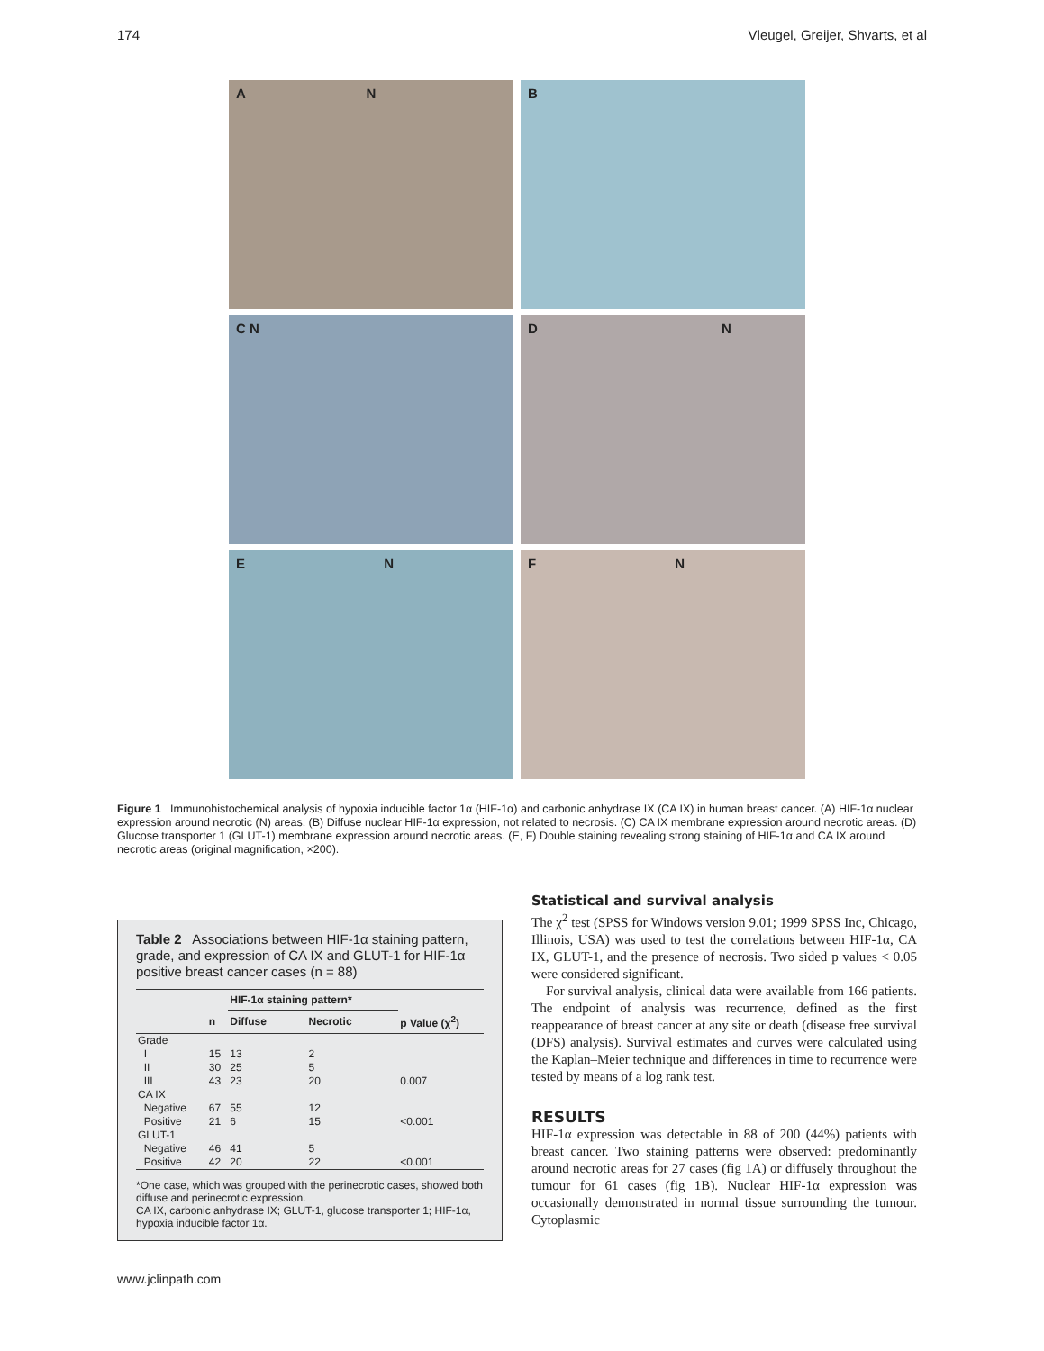174 Vleugel, Greijer, Shvarts, et al
A N
B
C N
D N
E N
F N
Figure 1 Immunohistochemical analysis of hypoxia inducible factor 1α (HIF-1α) and carbonic anhydrase IX (CA IX) in human breast cancer. (A) HIF-1α nuclear expression around necrotic (N) areas. (B) Diffuse nuclear HIF-1α expression, not related to necrosis. (C) CA IX membrane expression around necrotic areas. (D) Glucose transporter 1 (GLUT-1) membrane expression around necrotic areas. (E, F) Double staining revealing strong staining of HIF-1α and CA IX around necrotic areas (original magnification, ×200).
Table 2 Associations between HIF-1α staining pattern, grade, and expression of CA IX and GLUT-1 for HIF-1α positive breast cancer cases (n = 88)
| | | HIF-1α staining pattern* | | |
| --- | --- | --- | --- | --- |
| | n | Diffuse | Necrotic | p Value (χ<sup>2</sup>) |
| Grade | | | | |
| I | 15 | 13 | 2 | |
| II | 30 | 25 | 5 | |
| III | 43 | 23 | 20 | 0.007 |
| CA IX | | | | |
| Negative | 67 | 55 | 12 | |
| Positive | 21 | 6 | 15 | <0.001 |
| GLUT-1 | | | | |
| Negative | 46 | 41 | 5 | |
| Positive | 42 | 20 | 22 | <0.001 |
*One case, which was grouped with the perinecrotic cases, showed both diffuse and perinecrotic expression.
CA IX, carbonic anhydrase IX; GLUT-1, glucose transporter 1; HIF-1α, hypoxia inducible factor 1α.
Statistical and survival analysis
The χ<sup>2</sup> test (SPSS for Windows version 9.01; 1999 SPSS Inc, Chicago, Illinois, USA) was used to test the correlations between HIF-1α, CA IX, GLUT-1, and the presence of necrosis. Two sided p values < 0.05 were considered significant.
For survival analysis, clinical data were available from 166 patients. The endpoint of analysis was recurrence, defined as the first reappearance of breast cancer at any site or death (disease free survival (DFS) analysis). Survival estimates and curves were calculated using the Kaplan–Meier technique and differences in time to recurrence were tested by means of a log rank test.
RESULTS
HIF-1α expression was detectable in 88 of 200 (44%) patients with breast cancer. Two staining patterns were observed: predominantly around necrotic areas for 27 cases (fig 1A) or diffusely throughout the tumour for 61 cases (fig 1B). Nuclear HIF-1α expression was occasionally demonstrated in normal tissue surrounding the tumour. Cytoplasmic
www.jclinpath.com